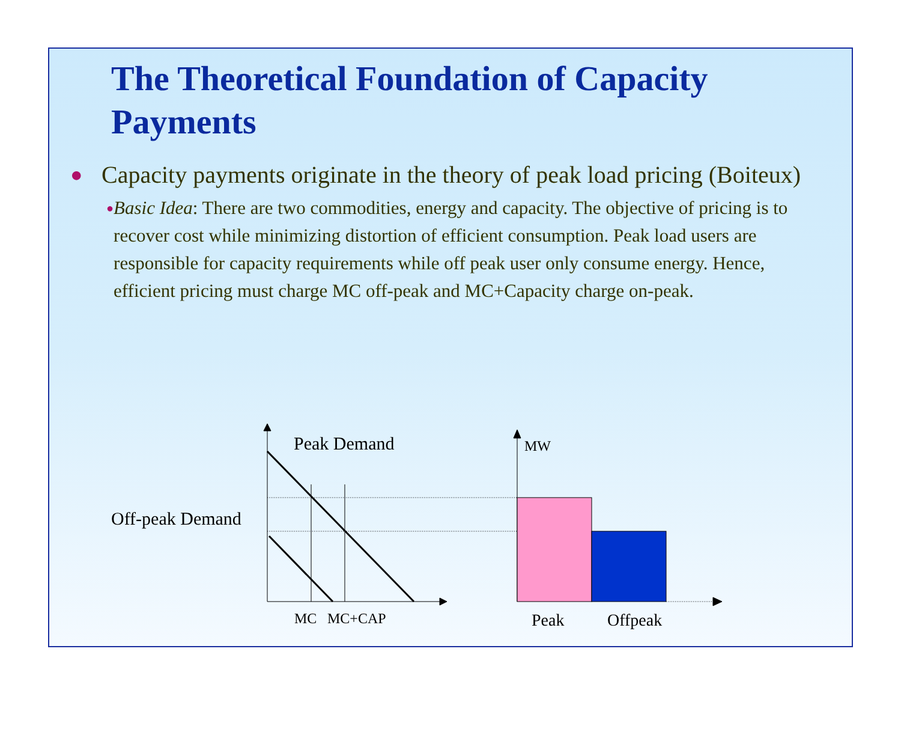The Theoretical Foundation of Capacity Payments
● Capacity payments originate in the theory of peak load pricing (Boiteux)
● Basic Idea: There are two commodities, energy and capacity. The objective of pricing is to recover cost while minimizing distortion of efficient consumption. Peak load users are responsible for capacity requirements while off peak user only consume energy. Hence, efficient pricing must charge MC off-peak and MC+Capacity charge on-peak.
Peak Demand
Off-peak Demand
MW
MC MC+CAP Peak Offpeak